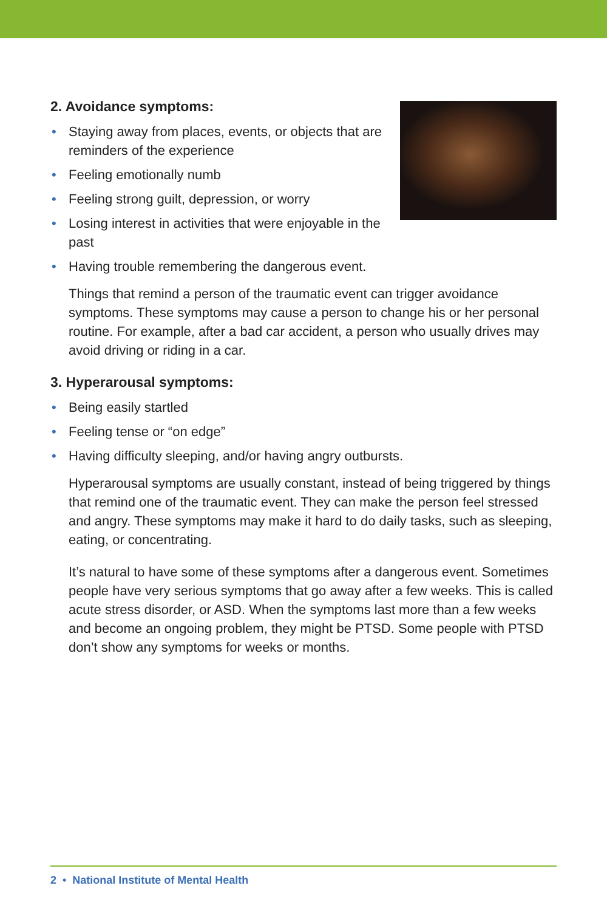2. Avoidance symptoms:
• Staying away from places, events, or objects that are reminders of the experience
• Feeling emotionally numb
• Feeling strong guilt, depression, or worry
• Losing interest in activities that were enjoyable in the past
• Having trouble remembering the dangerous event.
Things that remind a person of the traumatic event can trigger avoidance symptoms. These symptoms may cause a person to change his or her personal routine. For example, after a bad car accident, a person who usually drives may avoid driving or riding in a car.
3. Hyperarousal symptoms:
• Being easily startled
• Feeling tense or “on edge”
• Having difficulty sleeping, and/or having angry outbursts.
Hyperarousal symptoms are usually constant, instead of being triggered by things that remind one of the traumatic event. They can make the person feel stressed and angry. These symptoms may make it hard to do daily tasks, such as sleeping, eating, or concentrating.
It’s natural to have some of these symptoms after a dangerous event. Sometimes people have very serious symptoms that go away after a few weeks. This is called acute stress disorder, or ASD. When the symptoms last more than a few weeks and become an ongoing problem, they might be PTSD. Some people with PTSD don’t show any symptoms for weeks or months.
2 • National Institute of Mental Health